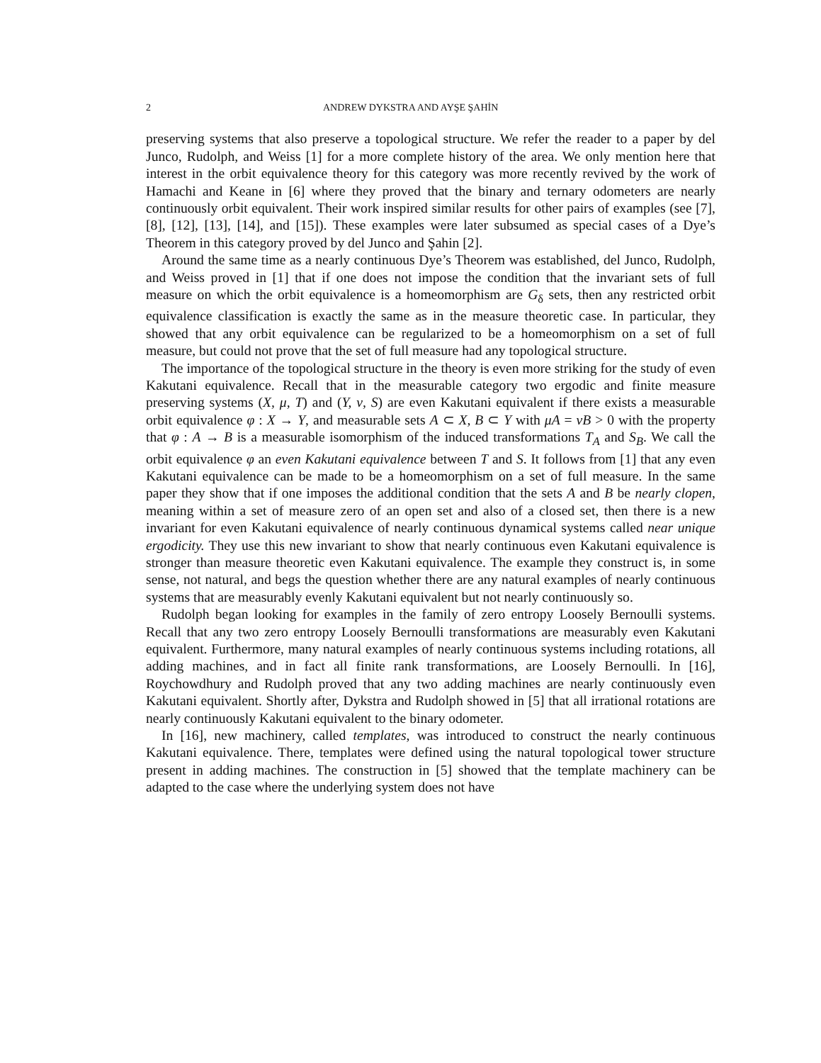2 ANDREW DYKSTRA AND AYŞE ŞAHİN
preserving systems that also preserve a topological structure. We refer the reader to a paper by del Junco, Rudolph, and Weiss [1] for a more complete history of the area. We only mention here that interest in the orbit equivalence theory for this category was more recently revived by the work of Hamachi and Keane in [6] where they proved that the binary and ternary odometers are nearly continuously orbit equivalent. Their work inspired similar results for other pairs of examples (see [7], [8], [12], [13], [14], and [15]). These examples were later subsumed as special cases of a Dye’s Theorem in this category proved by del Junco and Şahin [2].
Around the same time as a nearly continuous Dye’s Theorem was established, del Junco, Rudolph, and Weiss proved in [1] that if one does not impose the condition that the invariant sets of full measure on which the orbit equivalence is a homeomorphism are G<sub>δ</sub> sets, then any restricted orbit equivalence classification is exactly the same as in the measure theoretic case. In particular, they showed that any orbit equivalence can be regularized to be a homeomorphism on a set of full measure, but could not prove that the set of full measure had any topological structure.
The importance of the topological structure in the theory is even more striking for the study of even Kakutani equivalence. Recall that in the measurable category two ergodic and finite measure preserving systems (X, μ, T) and (Y, ν, S) are even Kakutani equivalent if there exists a measurable orbit equivalence φ : X → Y, and measurable sets A ⊂ X, B ⊂ Y with μA = νB > 0 with the property that φ : A → B is a measurable isomorphism of the induced transformations T<sub>A</sub> and S<sub>B</sub>. We call the orbit equivalence φ an even Kakutani equivalence between T and S. It follows from [1] that any even Kakutani equivalence can be made to be a homeomorphism on a set of full measure. In the same paper they show that if one imposes the additional condition that the sets A and B be nearly clopen, meaning within a set of measure zero of an open set and also of a closed set, then there is a new invariant for even Kakutani equivalence of nearly continuous dynamical systems called near unique ergodicity. They use this new invariant to show that nearly continuous even Kakutani equivalence is stronger than measure theoretic even Kakutani equivalence. The example they construct is, in some sense, not natural, and begs the question whether there are any natural examples of nearly continuous systems that are measurably evenly Kakutani equivalent but not nearly continuously so.
Rudolph began looking for examples in the family of zero entropy Loosely Bernoulli systems. Recall that any two zero entropy Loosely Bernoulli transformations are measurably even Kakutani equivalent. Furthermore, many natural examples of nearly continuous systems including rotations, all adding machines, and in fact all finite rank transformations, are Loosely Bernoulli. In [16], Roychowdhury and Rudolph proved that any two adding machines are nearly continuously even Kakutani equivalent. Shortly after, Dykstra and Rudolph showed in [5] that all irrational rotations are nearly continuously Kakutani equivalent to the binary odometer.
In [16], new machinery, called templates, was introduced to construct the nearly continuous Kakutani equivalence. There, templates were defined using the natural topological tower structure present in adding machines. The construction in [5] showed that the template machinery can be adapted to the case where the underlying system does not have